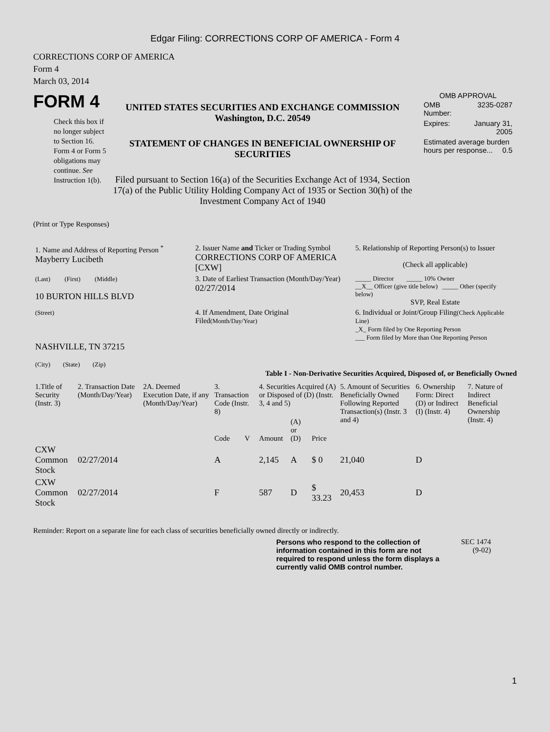Edgar Filing: CORRECTIONS CORP OF AMERICA - Form 4
CORRECTIONS CORP OF AMERICA
Form 4
March 03, 2014
FORM 4
Check this box if no longer subject to Section 16. Form 4 or Form 5 obligations may continue. See Instruction 1(b).
UNITED STATES SECURITIES AND EXCHANGE COMMISSION
Washington, D.C. 20549
STATEMENT OF CHANGES IN BENEFICIAL OWNERSHIP OF SECURITIES
Filed pursuant to Section 16(a) of the Securities Exchange Act of 1934, Section 17(a) of the Public Utility Holding Company Act of 1935 or Section 30(h) of the Investment Company Act of 1940
OMB APPROVAL
| OMB Number: | 3235-0287 |
| Expires: | January 31, 2005 |
| Estimated average burden hours per response... 0.5 | |
(Print or Type Responses)
| 1. Name and Address of Reporting Person <sup>*</sup> Mayberry Lucibeth | 2. Issuer Name and Ticker or Trading Symbol CORRECTIONS CORP OF AMERICA [CXW] | 5. Relationship of Reporting Person(s) to Issuer (Check all applicable) |
| (Last) (First) (Middle) 10 BURTON HILLS BLVD | 3. Date of Earliest Transaction (Month/Day/Year) 02/27/2014 | _____ Director _____ 10% Owner __X__ Officer (give title below) _____ Other (specify below) SVP, Real Estate |
| (Street) NASHVILLE, TN 37215 (City) (State) (Zip) | 4. If Amendment, Date Original Filed (Month/Day/Year) | 6. Individual or Joint/Group Filing (Check Applicable Line) _X_ Form filed by One Reporting Person ___ Form filed by More than One Reporting Person |
Table I - Non-Derivative Securities Acquired, Disposed of, or Beneficially Owned
| 1.Title of Security (Instr. 3) | 2. Transaction Date (Month/Day/Year) | 2A. Deemed Execution Date, if any (Month/Day/Year) | 3. Transaction Code (Instr. 8) | | 4. Securities Acquired (A) or Disposed of (D) (Instr. 3, 4 and 5) | | | 5. Amount of Securities Beneficially Owned Following Reported Transaction(s) (Instr. 3 and 4) | 6. Ownership Form: Direct (D) or Indirect (I) (Instr. 4) | 7. Nature of Indirect Beneficial Ownership (Instr. 4) |
| --- | --- | --- | --- | --- | --- | --- | --- | --- | --- | --- |
| | | | Code | V | Amount | (A) or (D) | Price | | | |
| CXW Common Stock | 02/27/2014 | | A | | 2,145 | A | $ 0 | 21,040 | D | |
| CXW Common Stock | 02/27/2014 | | F | | 587 | D | $ 33.23 | 20,453 | D | |
Reminder: Report on a separate line for each class of securities beneficially owned directly or indirectly.
Persons who respond to the collection of information contained in this form are not required to respond unless the form displays a currently valid OMB control number.
SEC 1474
(9-02)
1